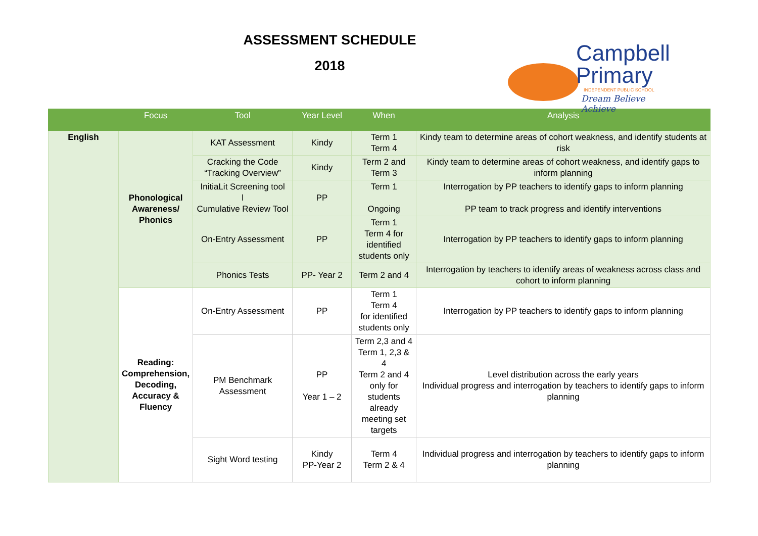ASSESSMENT SCHEDULE
2018
Campbell
Primary
INDEPENDENT PUBLIC SCHOOL
Dream Believe Achieve
| | Focus | Tool | Year Level | When | Analysis |
| --- | --- | --- | --- | --- | --- |
| English | Phonological Awareness/ Phonics | KAT Assessment | Kindy | Term 1 Term 4 | Kindy team to determine areas of cohort weakness, and identify students at risk |
| | | Cracking the Code “Tracking Overview” | Kindy | Term 2 and Term 3 | Kindy team to determine areas of cohort weakness, and identify gaps to inform planning |
| | | InitiaLit Screening tool l Cumulative Review Tool | PP | Term 1 Ongoing | Interrogation by PP teachers to identify gaps to inform planning PP team to track progress and identify interventions |
| | | On-Entry Assessment | PP | Term 1 Term 4 for identified students only | Interrogation by PP teachers to identify gaps to inform planning |
| | | Phonics Tests | PP- Year 2 | Term 2 and 4 | Interrogation by teachers to identify areas of weakness across class and cohort to inform planning |
| | Reading: Comprehension, Decoding, Accuracy & Fluency | On-Entry Assessment | PP | Term 1 Term 4 for identified students only | Interrogation by PP teachers to identify gaps to inform planning |
| | | PM Benchmark Assessment | PP Year 1 – 2 | Term 2,3 and 4 Term 1, 2,3 & 4 Term 2 and 4 only for students already meeting set targets | Level distribution across the early years Individual progress and interrogation by teachers to identify gaps to inform planning |
| | | Sight Word testing | Kindy PP-Year 2 | Term 4 Term 2 & 4 | Individual progress and interrogation by teachers to identify gaps to inform planning |